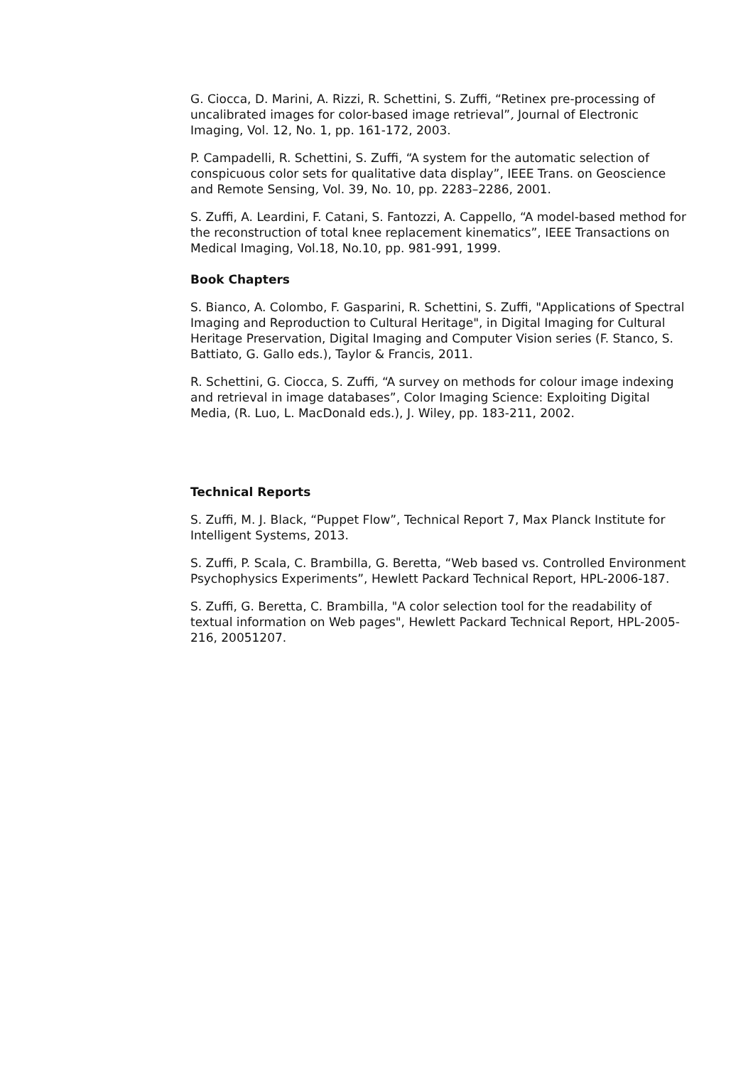G. Ciocca, D. Marini, A. Rizzi, R. Schettini, S. Zuffi, “Retinex pre-processing of uncalibrated images for color-based image retrieval”, Journal of Electronic Imaging, Vol. 12, No. 1, pp. 161-172, 2003.
P. Campadelli, R. Schettini, S. Zuffi, “A system for the automatic selection of conspicuous color sets for qualitative data display”, IEEE Trans. on Geoscience and Remote Sensing, Vol. 39, No. 10, pp. 2283–2286, 2001.
S. Zuffi, A. Leardini, F. Catani, S. Fantozzi, A. Cappello, “A model-based method for the reconstruction of total knee replacement kinematics”, IEEE Transactions on Medical Imaging, Vol.18, No.10, pp. 981-991, 1999.
Book Chapters
S. Bianco, A. Colombo, F. Gasparini, R. Schettini, S. Zuffi, "Applications of Spectral Imaging and Reproduction to Cultural Heritage", in Digital Imaging for Cultural Heritage Preservation, Digital Imaging and Computer Vision series (F. Stanco, S. Battiato, G. Gallo eds.), Taylor & Francis, 2011.
R. Schettini, G. Ciocca, S. Zuffi, “A survey on methods for colour image indexing and retrieval in image databases”, Color Imaging Science: Exploiting Digital Media, (R. Luo, L. MacDonald eds.), J. Wiley, pp. 183-211, 2002.
Technical Reports
S. Zuffi, M. J. Black, “Puppet Flow”, Technical Report 7, Max Planck Institute for Intelligent Systems, 2013.
S. Zuffi, P. Scala, C. Brambilla, G. Beretta, “Web based vs. Controlled Environment Psychophysics Experiments”, Hewlett Packard Technical Report, HPL-2006-187.
S. Zuffi, G. Beretta, C. Brambilla, "A color selection tool for the readability of textual information on Web pages", Hewlett Packard Technical Report, HPL-2005-216, 20051207.